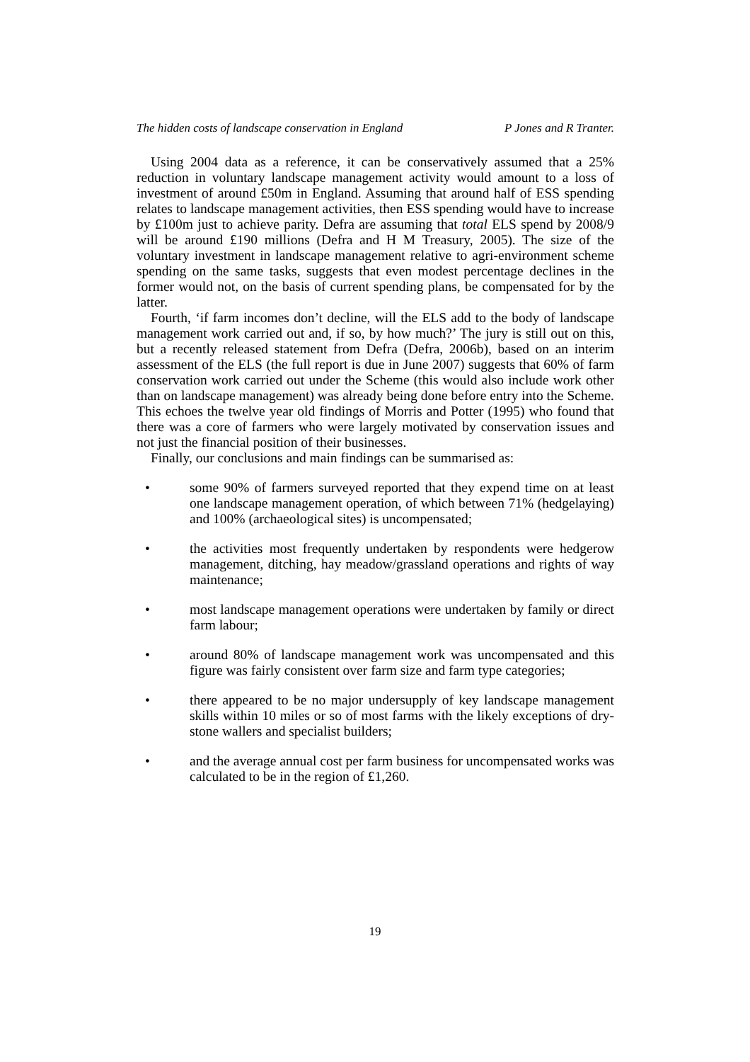The hidden costs of landscape conservation in England P Jones and R Tranter.
Using 2004 data as a reference, it can be conservatively assumed that a 25% reduction in voluntary landscape management activity would amount to a loss of investment of around £50m in England. Assuming that around half of ESS spending relates to landscape management activities, then ESS spending would have to increase by £100m just to achieve parity. Defra are assuming that total ELS spend by 2008/9 will be around £190 millions (Defra and H M Treasury, 2005). The size of the voluntary investment in landscape management relative to agri-environment scheme spending on the same tasks, suggests that even modest percentage declines in the former would not, on the basis of current spending plans, be compensated for by the latter.
Fourth, ‘if farm incomes don’t decline, will the ELS add to the body of landscape management work carried out and, if so, by how much?’ The jury is still out on this, but a recently released statement from Defra (Defra, 2006b), based on an interim assessment of the ELS (the full report is due in June 2007) suggests that 60% of farm conservation work carried out under the Scheme (this would also include work other than on landscape management) was already being done before entry into the Scheme. This echoes the twelve year old findings of Morris and Potter (1995) who found that there was a core of farmers who were largely motivated by conservation issues and not just the financial position of their businesses.
Finally, our conclusions and main findings can be summarised as:
• some 90% of farmers surveyed reported that they expend time on at least one landscape management operation, of which between 71% (hedgelaying) and 100% (archaeological sites) is uncompensated;
• the activities most frequently undertaken by respondents were hedgerow management, ditching, hay meadow/grassland operations and rights of way maintenance;
• most landscape management operations were undertaken by family or direct farm labour;
• around 80% of landscape management work was uncompensated and this figure was fairly consistent over farm size and farm type categories;
• there appeared to be no major undersupply of key landscape management skills within 10 miles or so of most farms with the likely exceptions of dry-stone wallers and specialist builders;
• and the average annual cost per farm business for uncompensated works was calculated to be in the region of £1,260.
19